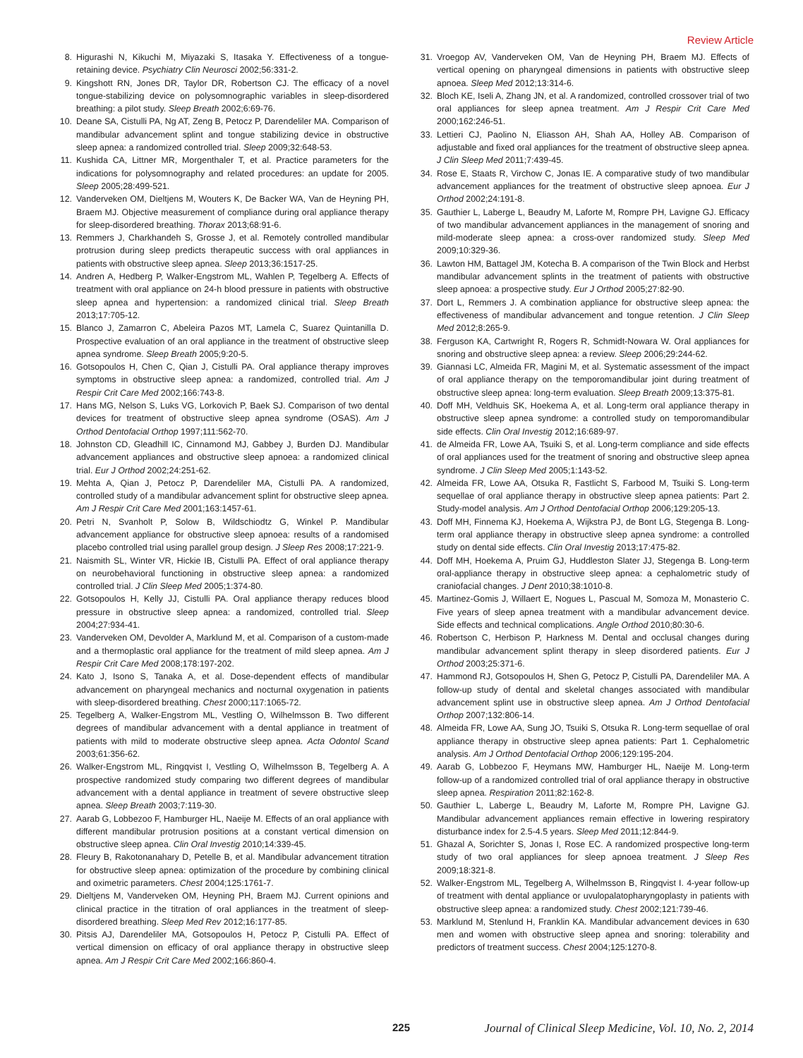Review Article
8. Higurashi N, Kikuchi M, Miyazaki S, Itasaka Y. Effectiveness of a tongue-retaining device. Psychiatry Clin Neurosci 2002;56:331-2.
9. Kingshott RN, Jones DR, Taylor DR, Robertson CJ. The efficacy of a novel tongue-stabilizing device on polysomnographic variables in sleep-disordered breathing: a pilot study. Sleep Breath 2002;6:69-76.
10. Deane SA, Cistulli PA, Ng AT, Zeng B, Petocz P, Darendeliler MA. Comparison of mandibular advancement splint and tongue stabilizing device in obstructive sleep apnea: a randomized controlled trial. Sleep 2009;32:648-53.
11. Kushida CA, Littner MR, Morgenthaler T, et al. Practice parameters for the indications for polysomnography and related procedures: an update for 2005. Sleep 2005;28:499-521.
12. Vanderveken OM, Dieltjens M, Wouters K, De Backer WA, Van de Heyning PH, Braem MJ. Objective measurement of compliance during oral appliance therapy for sleep-disordered breathing. Thorax 2013;68:91-6.
13. Remmers J, Charkhandeh S, Grosse J, et al. Remotely controlled mandibular protrusion during sleep predicts therapeutic success with oral appliances in patients with obstructive sleep apnea. Sleep 2013;36:1517-25.
14. Andren A, Hedberg P, Walker-Engstrom ML, Wahlen P, Tegelberg A. Effects of treatment with oral appliance on 24-h blood pressure in patients with obstructive sleep apnea and hypertension: a randomized clinical trial. Sleep Breath 2013;17:705-12.
15. Blanco J, Zamarron C, Abeleira Pazos MT, Lamela C, Suarez Quintanilla D. Prospective evaluation of an oral appliance in the treatment of obstructive sleep apnea syndrome. Sleep Breath 2005;9:20-5.
16. Gotsopoulos H, Chen C, Qian J, Cistulli PA. Oral appliance therapy improves symptoms in obstructive sleep apnea: a randomized, controlled trial. Am J Respir Crit Care Med 2002;166:743-8.
17. Hans MG, Nelson S, Luks VG, Lorkovich P, Baek SJ. Comparison of two dental devices for treatment of obstructive sleep apnea syndrome (OSAS). Am J Orthod Dentofacial Orthop 1997;111:562-70.
18. Johnston CD, Gleadhill IC, Cinnamond MJ, Gabbey J, Burden DJ. Mandibular advancement appliances and obstructive sleep apnoea: a randomized clinical trial. Eur J Orthod 2002;24:251-62.
19. Mehta A, Qian J, Petocz P, Darendeliler MA, Cistulli PA. A randomized, controlled study of a mandibular advancement splint for obstructive sleep apnea. Am J Respir Crit Care Med 2001;163:1457-61.
20. Petri N, Svanholt P, Solow B, Wildschiodtz G, Winkel P. Mandibular advancement appliance for obstructive sleep apnoea: results of a randomised placebo controlled trial using parallel group design. J Sleep Res 2008;17:221-9.
21. Naismith SL, Winter VR, Hickie IB, Cistulli PA. Effect of oral appliance therapy on neurobehavioral functioning in obstructive sleep apnea: a randomized controlled trial. J Clin Sleep Med 2005;1:374-80.
22. Gotsopoulos H, Kelly JJ, Cistulli PA. Oral appliance therapy reduces blood pressure in obstructive sleep apnea: a randomized, controlled trial. Sleep 2004;27:934-41.
23. Vanderveken OM, Devolder A, Marklund M, et al. Comparison of a custom-made and a thermoplastic oral appliance for the treatment of mild sleep apnea. Am J Respir Crit Care Med 2008;178:197-202.
24. Kato J, Isono S, Tanaka A, et al. Dose-dependent effects of mandibular advancement on pharyngeal mechanics and nocturnal oxygenation in patients with sleep-disordered breathing. Chest 2000;117:1065-72.
25. Tegelberg A, Walker-Engstrom ML, Vestling O, Wilhelmsson B. Two different degrees of mandibular advancement with a dental appliance in treatment of patients with mild to moderate obstructive sleep apnea. Acta Odontol Scand 2003;61:356-62.
26. Walker-Engstrom ML, Ringqvist I, Vestling O, Wilhelmsson B, Tegelberg A. A prospective randomized study comparing two different degrees of mandibular advancement with a dental appliance in treatment of severe obstructive sleep apnea. Sleep Breath 2003;7:119-30.
27. Aarab G, Lobbezoo F, Hamburger HL, Naeije M. Effects of an oral appliance with different mandibular protrusion positions at a constant vertical dimension on obstructive sleep apnea. Clin Oral Investig 2010;14:339-45.
28. Fleury B, Rakotonanahary D, Petelle B, et al. Mandibular advancement titration for obstructive sleep apnea: optimization of the procedure by combining clinical and oximetric parameters. Chest 2004;125:1761-7.
29. Dieltjens M, Vanderveken OM, Heyning PH, Braem MJ. Current opinions and clinical practice in the titration of oral appliances in the treatment of sleep-disordered breathing. Sleep Med Rev 2012;16:177-85.
30. Pitsis AJ, Darendeliler MA, Gotsopoulos H, Petocz P, Cistulli PA. Effect of vertical dimension on efficacy of oral appliance therapy in obstructive sleep apnea. Am J Respir Crit Care Med 2002;166:860-4.
31. Vroegop AV, Vanderveken OM, Van de Heyning PH, Braem MJ. Effects of vertical opening on pharyngeal dimensions in patients with obstructive sleep apnoea. Sleep Med 2012;13:314-6.
32. Bloch KE, Iseli A, Zhang JN, et al. A randomized, controlled crossover trial of two oral appliances for sleep apnea treatment. Am J Respir Crit Care Med 2000;162:246-51.
33. Lettieri CJ, Paolino N, Eliasson AH, Shah AA, Holley AB. Comparison of adjustable and fixed oral appliances for the treatment of obstructive sleep apnea. J Clin Sleep Med 2011;7:439-45.
34. Rose E, Staats R, Virchow C, Jonas IE. A comparative study of two mandibular advancement appliances for the treatment of obstructive sleep apnoea. Eur J Orthod 2002;24:191-8.
35. Gauthier L, Laberge L, Beaudry M, Laforte M, Rompre PH, Lavigne GJ. Efficacy of two mandibular advancement appliances in the management of snoring and mild-moderate sleep apnea: a cross-over randomized study. Sleep Med 2009;10:329-36.
36. Lawton HM, Battagel JM, Kotecha B. A comparison of the Twin Block and Herbst mandibular advancement splints in the treatment of patients with obstructive sleep apnoea: a prospective study. Eur J Orthod 2005;27:82-90.
37. Dort L, Remmers J. A combination appliance for obstructive sleep apnea: the effectiveness of mandibular advancement and tongue retention. J Clin Sleep Med 2012;8:265-9.
38. Ferguson KA, Cartwright R, Rogers R, Schmidt-Nowara W. Oral appliances for snoring and obstructive sleep apnea: a review. Sleep 2006;29:244-62.
39. Giannasi LC, Almeida FR, Magini M, et al. Systematic assessment of the impact of oral appliance therapy on the temporomandibular joint during treatment of obstructive sleep apnea: long-term evaluation. Sleep Breath 2009;13:375-81.
40. Doff MH, Veldhuis SK, Hoekema A, et al. Long-term oral appliance therapy in obstructive sleep apnea syndrome: a controlled study on temporomandibular side effects. Clin Oral Investig 2012;16:689-97.
41. de Almeida FR, Lowe AA, Tsuiki S, et al. Long-term compliance and side effects of oral appliances used for the treatment of snoring and obstructive sleep apnea syndrome. J Clin Sleep Med 2005;1:143-52.
42. Almeida FR, Lowe AA, Otsuka R, Fastlicht S, Farbood M, Tsuiki S. Long-term sequellae of oral appliance therapy in obstructive sleep apnea patients: Part 2. Study-model analysis. Am J Orthod Dentofacial Orthop 2006;129:205-13.
43. Doff MH, Finnema KJ, Hoekema A, Wijkstra PJ, de Bont LG, Stegenga B. Long-term oral appliance therapy in obstructive sleep apnea syndrome: a controlled study on dental side effects. Clin Oral Investig 2013;17:475-82.
44. Doff MH, Hoekema A, Pruim GJ, Huddleston Slater JJ, Stegenga B. Long-term oral-appliance therapy in obstructive sleep apnea: a cephalometric study of craniofacial changes. J Dent 2010;38:1010-8.
45. Martinez-Gomis J, Willaert E, Nogues L, Pascual M, Somoza M, Monasterio C. Five years of sleep apnea treatment with a mandibular advancement device. Side effects and technical complications. Angle Orthod 2010;80:30-6.
46. Robertson C, Herbison P, Harkness M. Dental and occlusal changes during mandibular advancement splint therapy in sleep disordered patients. Eur J Orthod 2003;25:371-6.
47. Hammond RJ, Gotsopoulos H, Shen G, Petocz P, Cistulli PA, Darendeliler MA. A follow-up study of dental and skeletal changes associated with mandibular advancement splint use in obstructive sleep apnea. Am J Orthod Dentofacial Orthop 2007;132:806-14.
48. Almeida FR, Lowe AA, Sung JO, Tsuiki S, Otsuka R. Long-term sequellae of oral appliance therapy in obstructive sleep apnea patients: Part 1. Cephalometric analysis. Am J Orthod Dentofacial Orthop 2006;129:195-204.
49. Aarab G, Lobbezoo F, Heymans MW, Hamburger HL, Naeije M. Long-term follow-up of a randomized controlled trial of oral appliance therapy in obstructive sleep apnea. Respiration 2011;82:162-8.
50. Gauthier L, Laberge L, Beaudry M, Laforte M, Rompre PH, Lavigne GJ. Mandibular advancement appliances remain effective in lowering respiratory disturbance index for 2.5-4.5 years. Sleep Med 2011;12:844-9.
51. Ghazal A, Sorichter S, Jonas I, Rose EC. A randomized prospective long-term study of two oral appliances for sleep apnoea treatment. J Sleep Res 2009;18:321-8.
52. Walker-Engstrom ML, Tegelberg A, Wilhelmsson B, Ringqvist I. 4-year follow-up of treatment with dental appliance or uvulopalatopharyngoplasty in patients with obstructive sleep apnea: a randomized study. Chest 2002;121:739-46.
53. Marklund M, Stenlund H, Franklin KA. Mandibular advancement devices in 630 men and women with obstructive sleep apnea and snoring: tolerability and predictors of treatment success. Chest 2004;125:1270-8.
225 Journal of Clinical Sleep Medicine, Vol. 10, No. 2, 2014